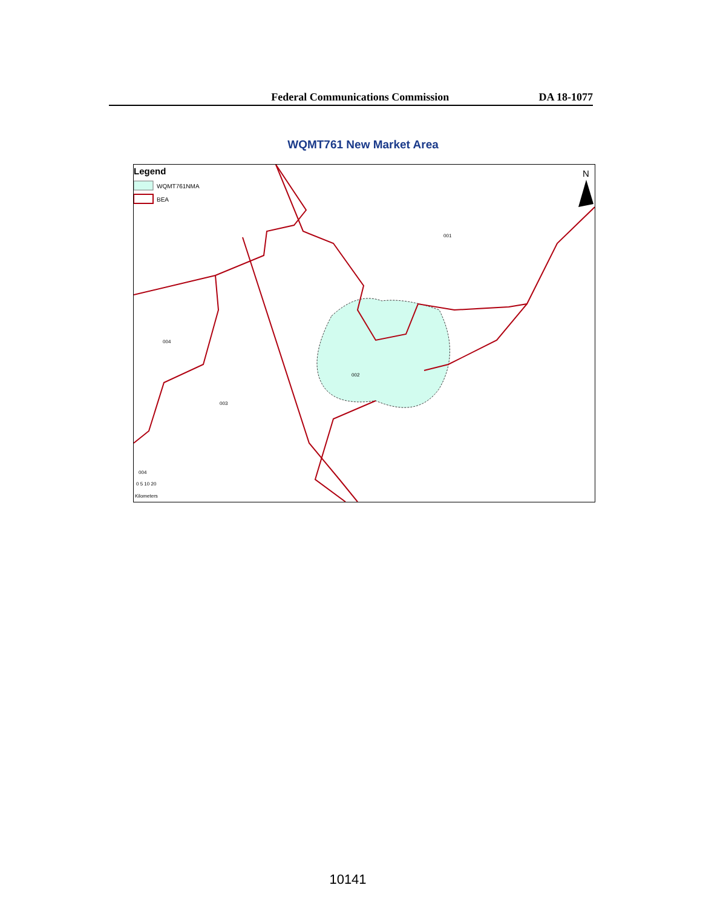Federal Communications Commission DA 18-1077
WQMT761 New Market Area
Legend
WQMT761NMA
BEA
001
002
003
004
004
0 5 10 20
Kilometers
N
10141